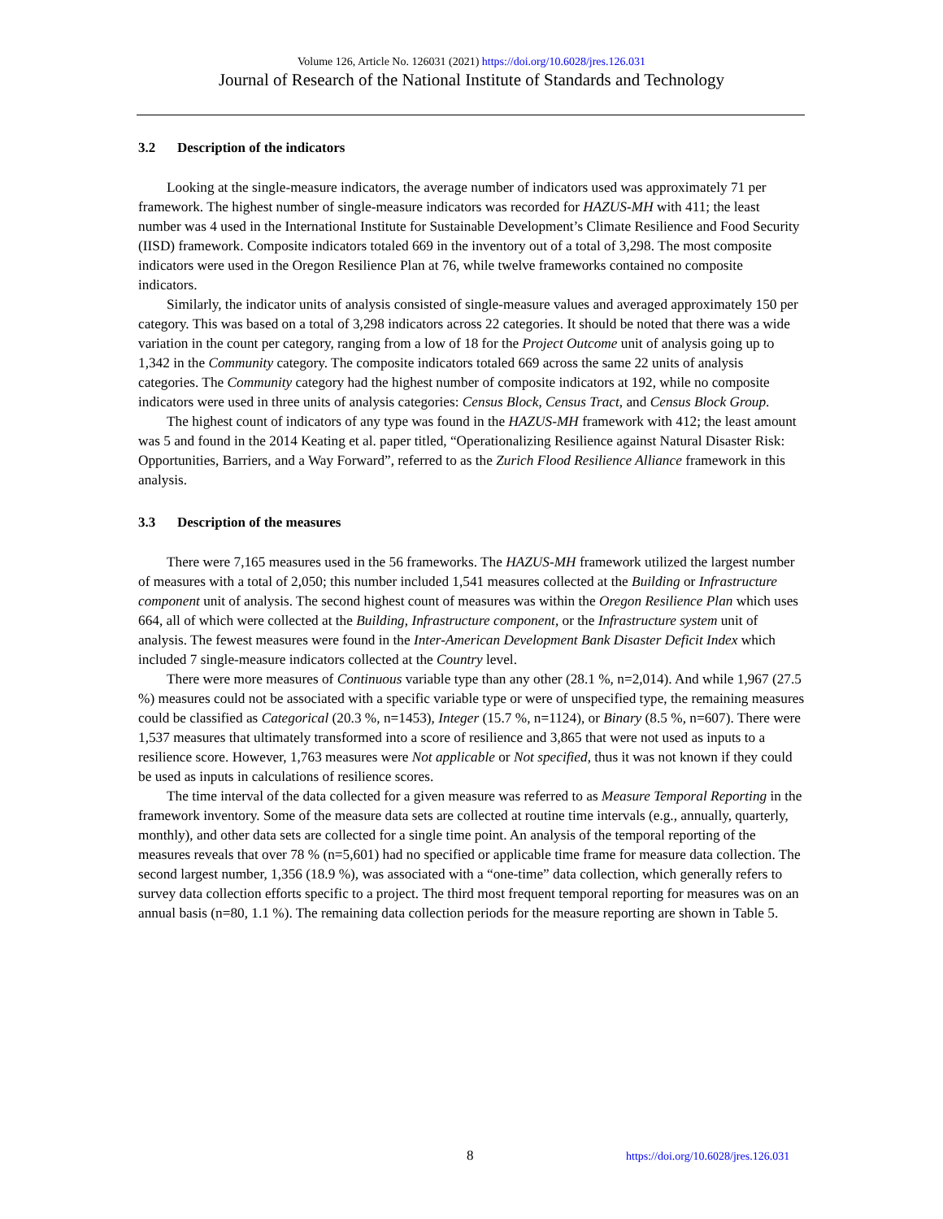Volume 126, Article No. 126031 (2021) https://doi.org/10.6028/jres.126.031
Journal of Research of the National Institute of Standards and Technology
3.2 Description of the indicators
Looking at the single-measure indicators, the average number of indicators used was approximately 71 per framework. The highest number of single-measure indicators was recorded for HAZUS-MH with 411; the least number was 4 used in the International Institute for Sustainable Development’s Climate Resilience and Food Security (IISD) framework. Composite indicators totaled 669 in the inventory out of a total of 3,298. The most composite indicators were used in the Oregon Resilience Plan at 76, while twelve frameworks contained no composite indicators.
Similarly, the indicator units of analysis consisted of single-measure values and averaged approximately 150 per category. This was based on a total of 3,298 indicators across 22 categories. It should be noted that there was a wide variation in the count per category, ranging from a low of 18 for the Project Outcome unit of analysis going up to 1,342 in the Community category. The composite indicators totaled 669 across the same 22 units of analysis categories. The Community category had the highest number of composite indicators at 192, while no composite indicators were used in three units of analysis categories: Census Block, Census Tract, and Census Block Group.
The highest count of indicators of any type was found in the HAZUS-MH framework with 412; the least amount was 5 and found in the 2014 Keating et al. paper titled, “Operationalizing Resilience against Natural Disaster Risk: Opportunities, Barriers, and a Way Forward”, referred to as the Zurich Flood Resilience Alliance framework in this analysis.
3.3 Description of the measures
There were 7,165 measures used in the 56 frameworks. The HAZUS-MH framework utilized the largest number of measures with a total of 2,050; this number included 1,541 measures collected at the Building or Infrastructure component unit of analysis. The second highest count of measures was within the Oregon Resilience Plan which uses 664, all of which were collected at the Building, Infrastructure component, or the Infrastructure system unit of analysis. The fewest measures were found in the Inter-American Development Bank Disaster Deficit Index which included 7 single-measure indicators collected at the Country level.
There were more measures of Continuous variable type than any other (28.1 %, n=2,014). And while 1,967 (27.5 %) measures could not be associated with a specific variable type or were of unspecified type, the remaining measures could be classified as Categorical (20.3 %, n=1453), Integer (15.7 %, n=1124), or Binary (8.5 %, n=607). There were 1,537 measures that ultimately transformed into a score of resilience and 3,865 that were not used as inputs to a resilience score. However, 1,763 measures were Not applicable or Not specified, thus it was not known if they could be used as inputs in calculations of resilience scores.
The time interval of the data collected for a given measure was referred to as Measure Temporal Reporting in the framework inventory. Some of the measure data sets are collected at routine time intervals (e.g., annually, quarterly, monthly), and other data sets are collected for a single time point. An analysis of the temporal reporting of the measures reveals that over 78 % (n=5,601) had no specified or applicable time frame for measure data collection. The second largest number, 1,356 (18.9 %), was associated with a “one-time” data collection, which generally refers to survey data collection efforts specific to a project. The third most frequent temporal reporting for measures was on an annual basis (n=80, 1.1 %). The remaining data collection periods for the measure reporting are shown in Table 5.
8 https://doi.org/10.6028/jres.126.031